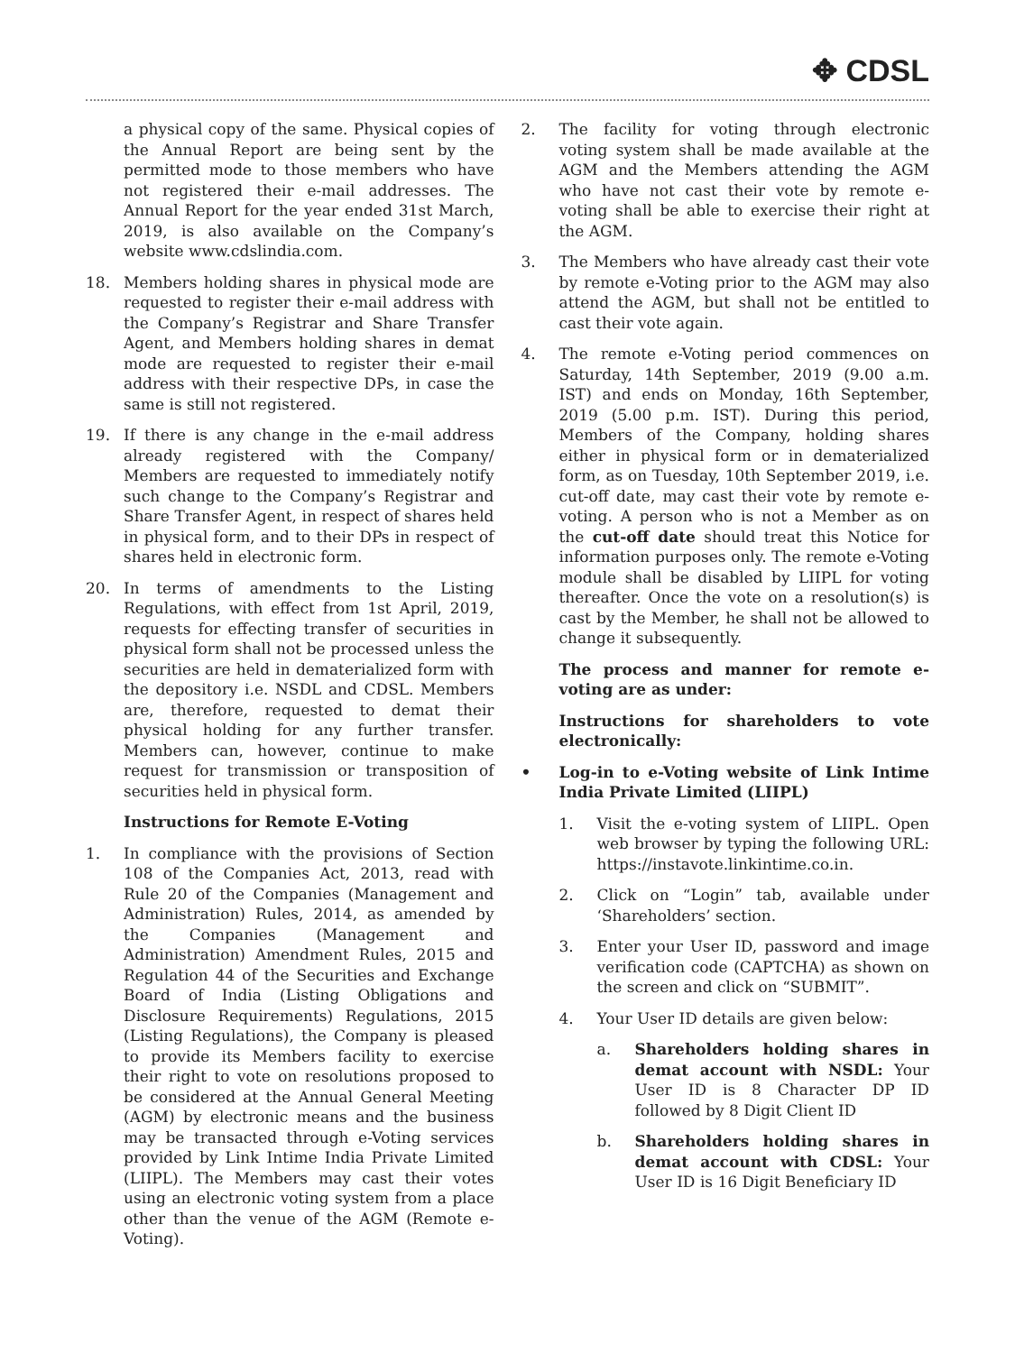✥ CDSL
a physical copy of the same. Physical copies of the Annual Report are being sent by the permitted mode to those members who have not registered their e-mail addresses. The Annual Report for the year ended 31st March, 2019, is also available on the Company’s website www.cdslindia.com.
18. Members holding shares in physical mode are requested to register their e-mail address with the Company’s Registrar and Share Transfer Agent, and Members holding shares in demat mode are requested to register their e-mail address with their respective DPs, in case the same is still not registered.
19. If there is any change in the e-mail address already registered with the Company/ Members are requested to immediately notify such change to the Company’s Registrar and Share Transfer Agent, in respect of shares held in physical form, and to their DPs in respect of shares held in electronic form.
20. In terms of amendments to the Listing Regulations, with effect from 1st April, 2019, requests for effecting transfer of securities in physical form shall not be processed unless the securities are held in dematerialized form with the depository i.e. NSDL and CDSL. Members are, therefore, requested to demat their physical holding for any further transfer. Members can, however, continue to make request for transmission or transposition of securities held in physical form.
Instructions for Remote E-Voting
1. In compliance with the provisions of Section 108 of the Companies Act, 2013, read with Rule 20 of the Companies (Management and Administration) Rules, 2014, as amended by the Companies (Management and Administration) Amendment Rules, 2015 and Regulation 44 of the Securities and Exchange Board of India (Listing Obligations and Disclosure Requirements) Regulations, 2015 (Listing Regulations), the Company is pleased to provide its Members facility to exercise their right to vote on resolutions proposed to be considered at the Annual General Meeting (AGM) by electronic means and the business may be transacted through e-Voting services provided by Link Intime India Private Limited (LIIPL). The Members may cast their votes using an electronic voting system from a place other than the venue of the AGM (Remote e-Voting).
2. The facility for voting through electronic voting system shall be made available at the AGM and the Members attending the AGM who have not cast their vote by remote e-voting shall be able to exercise their right at the AGM.
3. The Members who have already cast their vote by remote e-Voting prior to the AGM may also attend the AGM, but shall not be entitled to cast their vote again.
4. The remote e-Voting period commences on Saturday, 14th September, 2019 (9.00 a.m. IST) and ends on Monday, 16th September, 2019 (5.00 p.m. IST). During this period, Members of the Company, holding shares either in physical form or in dematerialized form, as on Tuesday, 10th September 2019, i.e. cut-off date, may cast their vote by remote e-voting. A person who is not a Member as on the cut-off date should treat this Notice for information purposes only. The remote e-Voting module shall be disabled by LIIPL for voting thereafter. Once the vote on a resolution(s) is cast by the Member, he shall not be allowed to change it subsequently.
The process and manner for remote e-voting are as under:
Instructions for shareholders to vote electronically:
• Log-in to e-Voting website of Link Intime India Private Limited (LIIPL)
1. Visit the e-voting system of LIIPL. Open web browser by typing the following URL: https://instavote.linkintime.co.in.
2. Click on “Login” tab, available under ‘Shareholders’ section.
3. Enter your User ID, password and image verification code (CAPTCHA) as shown on the screen and click on “SUBMIT”.
4. Your User ID details are given below:
a. Shareholders holding shares in demat account with NSDL: Your User ID is 8 Character DP ID followed by 8 Digit Client ID
b. Shareholders holding shares in demat account with CDSL: Your User ID is 16 Digit Beneficiary ID